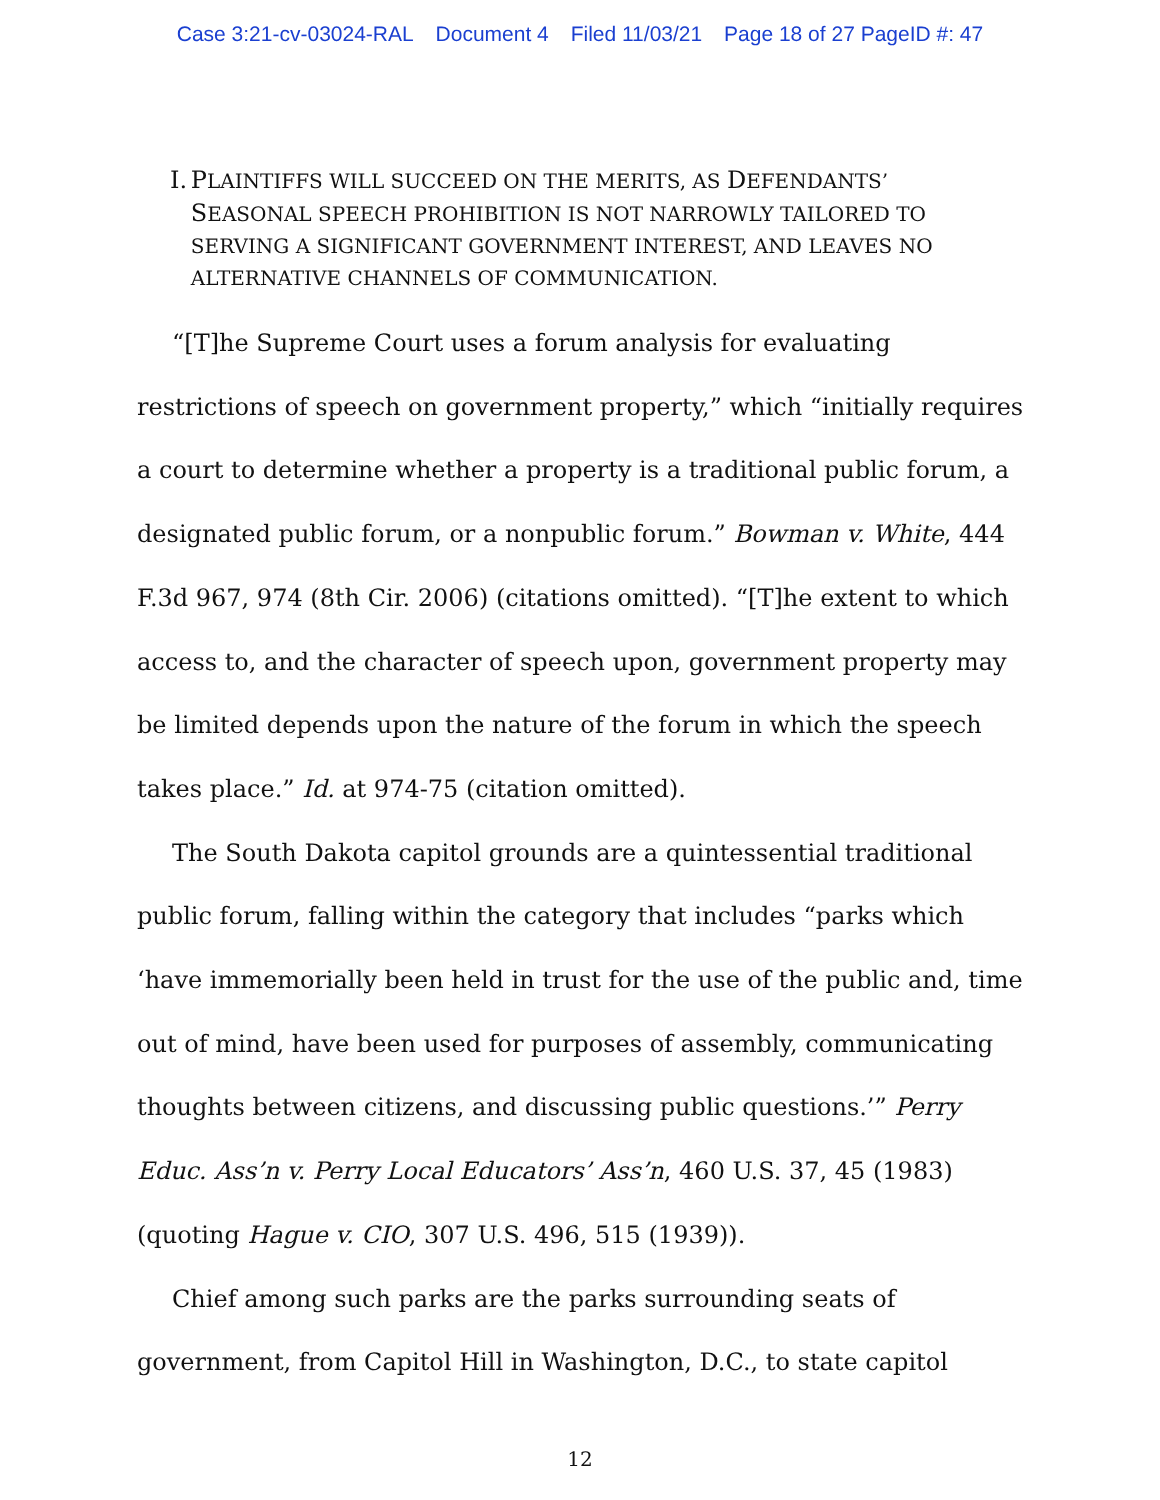Case 3:21-cv-03024-RAL Document 4 Filed 11/03/21 Page 18 of 27 PageID #: 47
I. PLAINTIFFS WILL SUCCEED ON THE MERITS, AS DEFENDANTS’ SEASONAL SPEECH PROHIBITION IS NOT NARROWLY TAILORED TO SERVING A SIGNIFICANT GOVERNMENT INTEREST, AND LEAVES NO ALTERNATIVE CHANNELS OF COMMUNICATION.
“[T]he Supreme Court uses a forum analysis for evaluating restrictions of speech on government property,” which “initially requires a court to determine whether a property is a traditional public forum, a designated public forum, or a nonpublic forum.” Bowman v. White, 444 F.3d 967, 974 (8th Cir. 2006) (citations omitted). “[T]he extent to which access to, and the character of speech upon, government property may be limited depends upon the nature of the forum in which the speech takes place.” Id. at 974-75 (citation omitted).
The South Dakota capitol grounds are a quintessential traditional public forum, falling within the category that includes “parks which ‘have immemorially been held in trust for the use of the public and, time out of mind, have been used for purposes of assembly, communicating thoughts between citizens, and discussing public questions.’” Perry Educ. Ass’n v. Perry Local Educators’ Ass’n, 460 U.S. 37, 45 (1983) (quoting Hague v. CIO, 307 U.S. 496, 515 (1939)).
Chief among such parks are the parks surrounding seats of government, from Capitol Hill in Washington, D.C., to state capitol
12